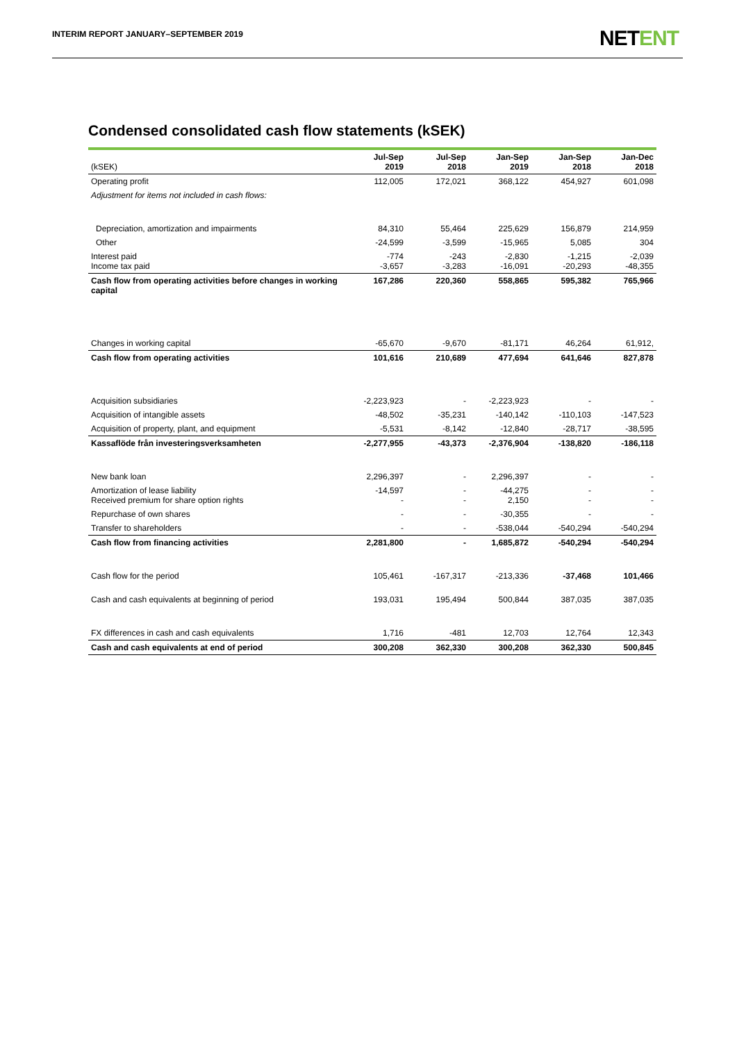INTERIM REPORT JANUARY–SEPTEMBER 2019
NETENT
Condensed consolidated cash flow statements (kSEK)
| (kSEK) | Jul-Sep 2019 | Jul-Sep 2018 | Jan-Sep 2019 | Jan-Sep 2018 | Jan-Dec 2018 |
| --- | --- | --- | --- | --- | --- |
| Operating profit | 112,005 | 172,021 | 368,122 | 454,927 | 601,098 |
| Adjustment for items not included in cash flows: | | | | | |
| Depreciation, amortization and impairments | 84,310 | 55,464 | 225,629 | 156,879 | 214,959 |
| Other | -24,599 | -3,599 | -15,965 | 5,085 | 304 |
| Interest paid Income tax paid | -774 -3,657 | -243 -3,283 | -2,830 -16,091 | -1,215 -20,293 | -2,039 -48,355 |
| Cash flow from operating activities before changes in working capital | 167,286 | 220,360 | 558,865 | 595,382 | 765,966 |
| Changes in working capital | -65,670 | -9,670 | -81,171 | 46,264 | 61,912, |
| Cash flow from operating activities | 101,616 | 210,689 | 477,694 | 641,646 | 827,878 |
| Acquisition subsidiaries | -2,223,923 | - | -2,223,923 | - | - |
| Acquisition of intangible assets | -48,502 | -35,231 | -140,142 | -110,103 | -147,523 |
| Acquisition of property, plant, and equipment | -5,531 | -8,142 | -12,840 | -28,717 | -38,595 |
| Kassaflöde från investeringsverksamheten | -2,277,955 | -43,373 | -2,376,904 | -138,820 | -186,118 |
| New bank loan | 2,296,397 | - | 2,296,397 | - | - |
| Amortization of lease liability Received premium for share option rights | -14,597 - | - - | -44,275 2,150 | - - | - - |
| Repurchase of own shares | - | - | -30,355 | - | - |
| Transfer to shareholders | - | - | -538,044 | -540,294 | -540,294 |
| Cash flow from financing activities | 2,281,800 | - | 1,685,872 | -540,294 | -540,294 |
| Cash flow for the period | 105,461 | -167,317 | -213,336 | -37,468 | 101,466 |
| Cash and cash equivalents at beginning of period | 193,031 | 195,494 | 500,844 | 387,035 | 387,035 |
| FX differences in cash and cash equivalents | 1,716 | -481 | 12,703 | 12,764 | 12,343 |
| Cash and cash equivalents at end of period | 300,208 | 362,330 | 300,208 | 362,330 | 500,845 |